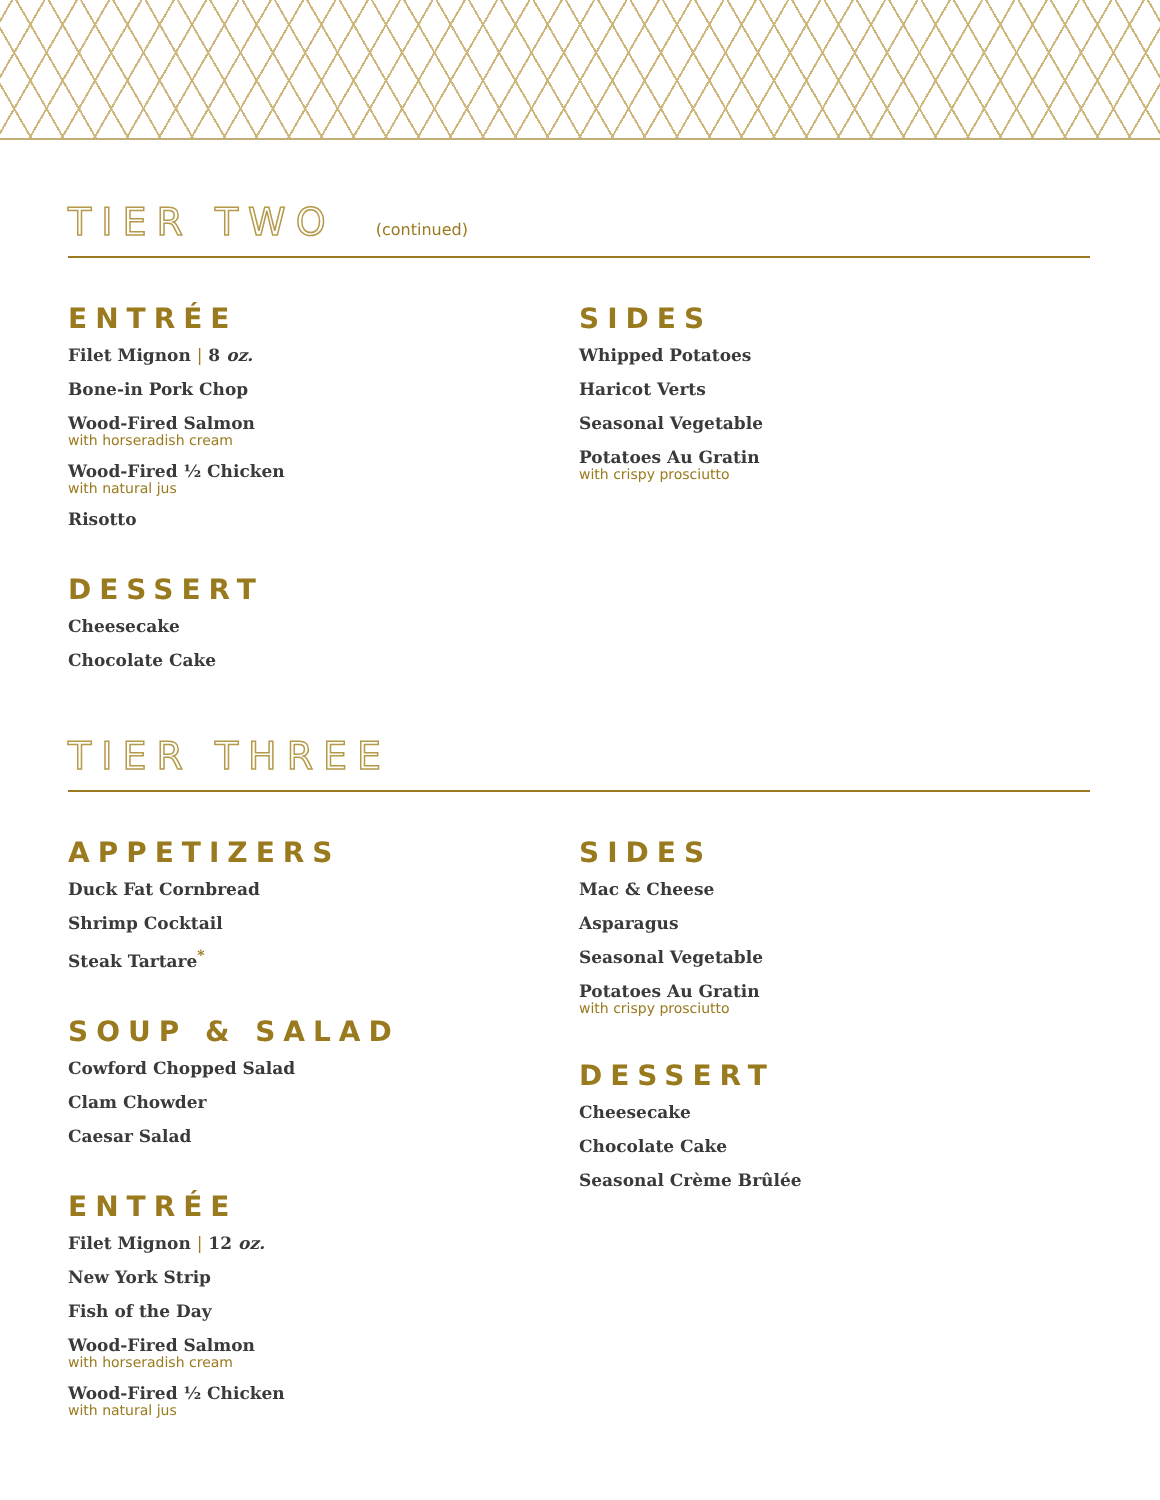TIER TWO (continued)
ENTRÉE
Filet Mignon | 8 oz.
Bone-in Pork Chop
Wood-Fired Salmon
with horseradish cream
Wood-Fired ½ Chicken
with natural jus
Risotto
DESSERT
Cheesecake
Chocolate Cake
SIDES
Whipped Potatoes
Haricot Verts
Seasonal Vegetable
Potatoes Au Gratin
with crispy prosciutto
TIER THREE
APPETIZERS
Duck Fat Cornbread
Shrimp Cocktail
Steak Tartare<sup>*</sup>
SOUP & SALAD
Cowford Chopped Salad
Clam Chowder
Caesar Salad
ENTRÉE
Filet Mignon | 12 oz.
New York Strip
Fish of the Day
Wood-Fired Salmon
with horseradish cream
Wood-Fired ½ Chicken
with natural jus
SIDES
Mac & Cheese
Asparagus
Seasonal Vegetable
Potatoes Au Gratin
with crispy prosciutto
DESSERT
Cheesecake
Chocolate Cake
Seasonal Crème Brûlée